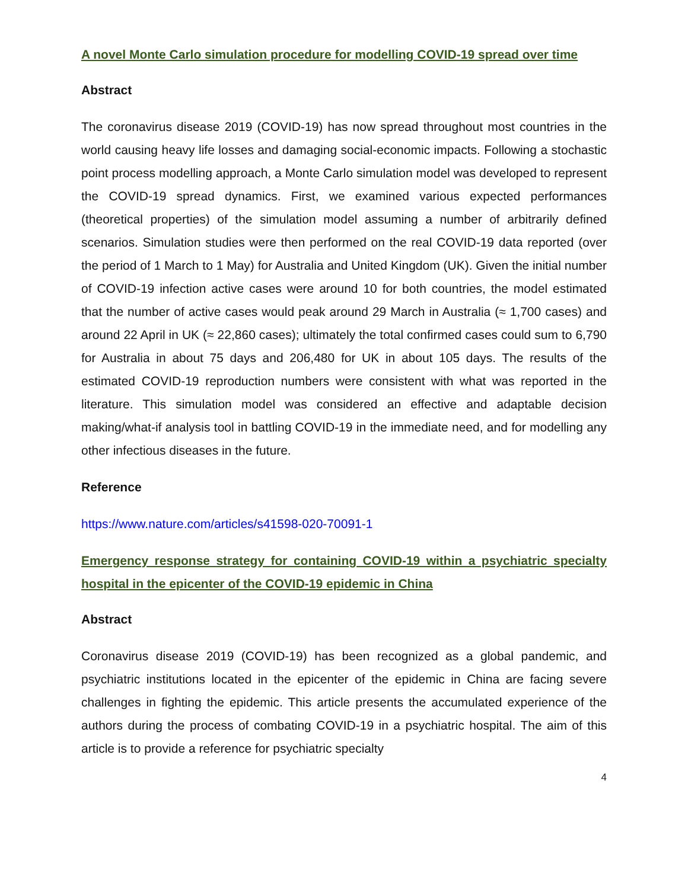A novel Monte Carlo simulation procedure for modelling COVID-19 spread over time
Abstract
The coronavirus disease 2019 (COVID-19) has now spread throughout most countries in the world causing heavy life losses and damaging social-economic impacts. Following a stochastic point process modelling approach, a Monte Carlo simulation model was developed to represent the COVID-19 spread dynamics. First, we examined various expected performances (theoretical properties) of the simulation model assuming a number of arbitrarily defined scenarios. Simulation studies were then performed on the real COVID-19 data reported (over the period of 1 March to 1 May) for Australia and United Kingdom (UK). Given the initial number of COVID-19 infection active cases were around 10 for both countries, the model estimated that the number of active cases would peak around 29 March in Australia (≈ 1,700 cases) and around 22 April in UK (≈ 22,860 cases); ultimately the total confirmed cases could sum to 6,790 for Australia in about 75 days and 206,480 for UK in about 105 days. The results of the estimated COVID-19 reproduction numbers were consistent with what was reported in the literature. This simulation model was considered an effective and adaptable decision making/what-if analysis tool in battling COVID-19 in the immediate need, and for modelling any other infectious diseases in the future.
Reference
https://www.nature.com/articles/s41598-020-70091-1
Emergency response strategy for containing COVID-19 within a psychiatric specialty hospital in the epicenter of the COVID-19 epidemic in China
Abstract
Coronavirus disease 2019 (COVID-19) has been recognized as a global pandemic, and psychiatric institutions located in the epicenter of the epidemic in China are facing severe challenges in fighting the epidemic. This article presents the accumulated experience of the authors during the process of combating COVID-19 in a psychiatric hospital. The aim of this article is to provide a reference for psychiatric specialty
4